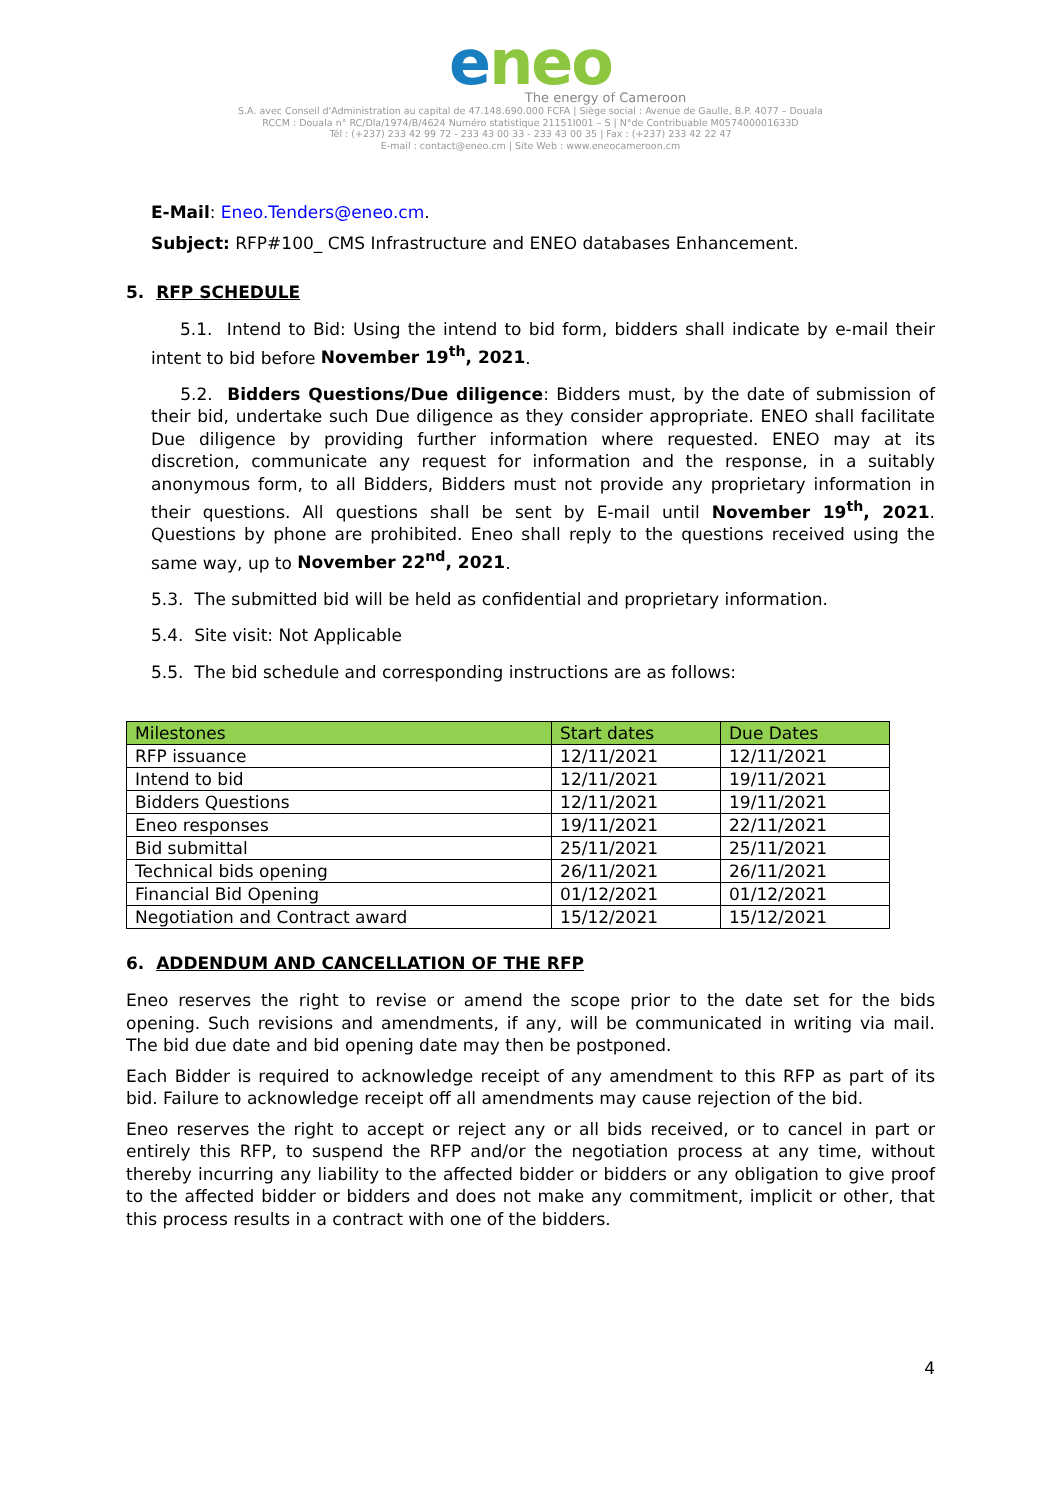eneo
The energy of Cameroon
S.A. avec Conseil d'Administration au capital de 47.148.690.000 FCFA | Siège social : Avenue de Gaulle, B.P. 4077 – Douala
RCCM : Douala n° RC/Dla/1974/B/4624 Numéro statistique 21151I001 – S | N°de Contribuable M057400001633D
Tél : (+237) 233 42 99 72 - 233 43 00 33 - 233 43 00 35 | Fax : (+237) 233 42 22 47
E-mail : contact@eneo.cm | Site Web : www.eneocameroon.cm
E-Mail: Eneo.Tenders@eneo.cm.
Subject: RFP#100_ CMS Infrastructure and ENEO databases Enhancement.
5. RFP SCHEDULE
5.1. Intend to Bid: Using the intend to bid form, bidders shall indicate by e-mail their intent to bid before November 19<sup>th</sup>, 2021.
5.2. Bidders Questions/Due diligence: Bidders must, by the date of submission of their bid, undertake such Due diligence as they consider appropriate. ENEO shall facilitate Due diligence by providing further information where requested. ENEO may at its discretion, communicate any request for information and the response, in a suitably anonymous form, to all Bidders, Bidders must not provide any proprietary information in their questions. All questions shall be sent by E-mail until November 19<sup>th</sup>, 2021. Questions by phone are prohibited. Eneo shall reply to the questions received using the same way, up to November 22<sup>nd</sup>, 2021.
5.3. The submitted bid will be held as confidential and proprietary information.
5.4. Site visit: Not Applicable
5.5. The bid schedule and corresponding instructions are as follows:
| Milestones | Start dates | Due Dates |
| --- | --- | --- |
| RFP issuance | 12/11/2021 | 12/11/2021 |
| Intend to bid | 12/11/2021 | 19/11/2021 |
| Bidders Questions | 12/11/2021 | 19/11/2021 |
| Eneo responses | 19/11/2021 | 22/11/2021 |
| Bid submittal | 25/11/2021 | 25/11/2021 |
| Technical bids opening | 26/11/2021 | 26/11/2021 |
| Financial Bid Opening | 01/12/2021 | 01/12/2021 |
| Negotiation and Contract award | 15/12/2021 | 15/12/2021 |
6. ADDENDUM AND CANCELLATION OF THE RFP
Eneo reserves the right to revise or amend the scope prior to the date set for the bids opening. Such revisions and amendments, if any, will be communicated in writing via mail. The bid due date and bid opening date may then be postponed.
Each Bidder is required to acknowledge receipt of any amendment to this RFP as part of its bid. Failure to acknowledge receipt off all amendments may cause rejection of the bid.
Eneo reserves the right to accept or reject any or all bids received, or to cancel in part or entirely this RFP, to suspend the RFP and/or the negotiation process at any time, without thereby incurring any liability to the affected bidder or bidders or any obligation to give proof to the affected bidder or bidders and does not make any commitment, implicit or other, that this process results in a contract with one of the bidders.
4